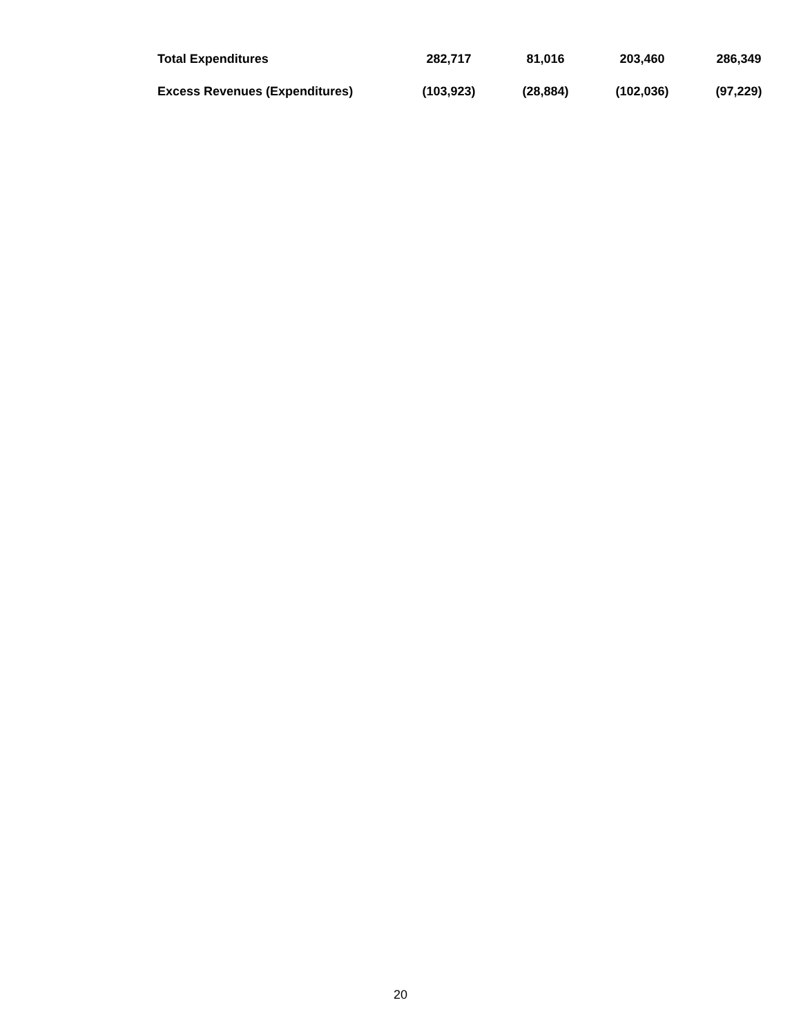| Total Expenditures | 282,717 | 81,016 | 203,460 | 286,349 |
| Excess Revenues (Expenditures) | (103,923) | (28,884) | (102,036) | (97,229) |
20